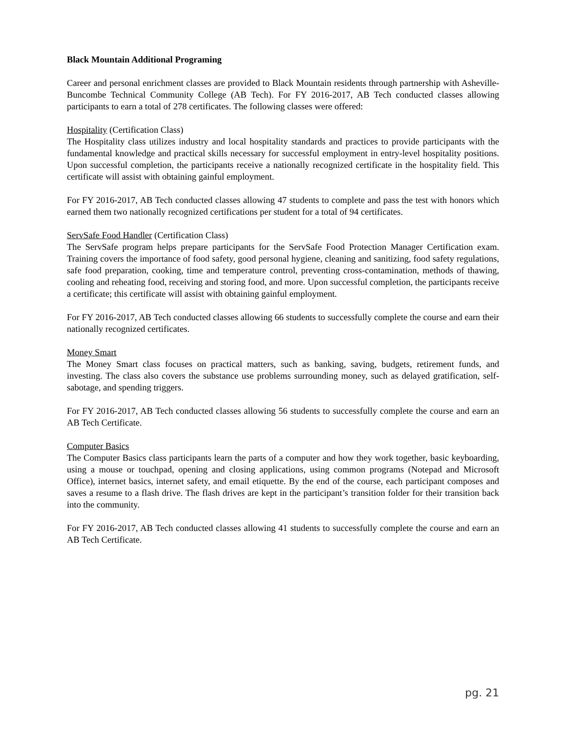Black Mountain Additional Programing
Career and personal enrichment classes are provided to Black Mountain residents through partnership with Asheville-Buncombe Technical Community College (AB Tech). For FY 2016-2017, AB Tech conducted classes allowing participants to earn a total of 278 certificates. The following classes were offered:
Hospitality (Certification Class)
The Hospitality class utilizes industry and local hospitality standards and practices to provide participants with the fundamental knowledge and practical skills necessary for successful employment in entry-level hospitality positions. Upon successful completion, the participants receive a nationally recognized certificate in the hospitality field. This certificate will assist with obtaining gainful employment.
For FY 2016-2017, AB Tech conducted classes allowing 47 students to complete and pass the test with honors which earned them two nationally recognized certifications per student for a total of 94 certificates.
ServSafe Food Handler (Certification Class)
The ServSafe program helps prepare participants for the ServSafe Food Protection Manager Certification exam. Training covers the importance of food safety, good personal hygiene, cleaning and sanitizing, food safety regulations, safe food preparation, cooking, time and temperature control, preventing cross-contamination, methods of thawing, cooling and reheating food, receiving and storing food, and more. Upon successful completion, the participants receive a certificate; this certificate will assist with obtaining gainful employment.
For FY 2016-2017, AB Tech conducted classes allowing 66 students to successfully complete the course and earn their nationally recognized certificates.
Money Smart
The Money Smart class focuses on practical matters, such as banking, saving, budgets, retirement funds, and investing. The class also covers the substance use problems surrounding money, such as delayed gratification, self-sabotage, and spending triggers.
For FY 2016-2017, AB Tech conducted classes allowing 56 students to successfully complete the course and earn an AB Tech Certificate.
Computer Basics
The Computer Basics class participants learn the parts of a computer and how they work together, basic keyboarding, using a mouse or touchpad, opening and closing applications, using common programs (Notepad and Microsoft Office), internet basics, internet safety, and email etiquette. By the end of the course, each participant composes and saves a resume to a flash drive. The flash drives are kept in the participant’s transition folder for their transition back into the community.
For FY 2016-2017, AB Tech conducted classes allowing 41 students to successfully complete the course and earn an AB Tech Certificate.
pg. 21